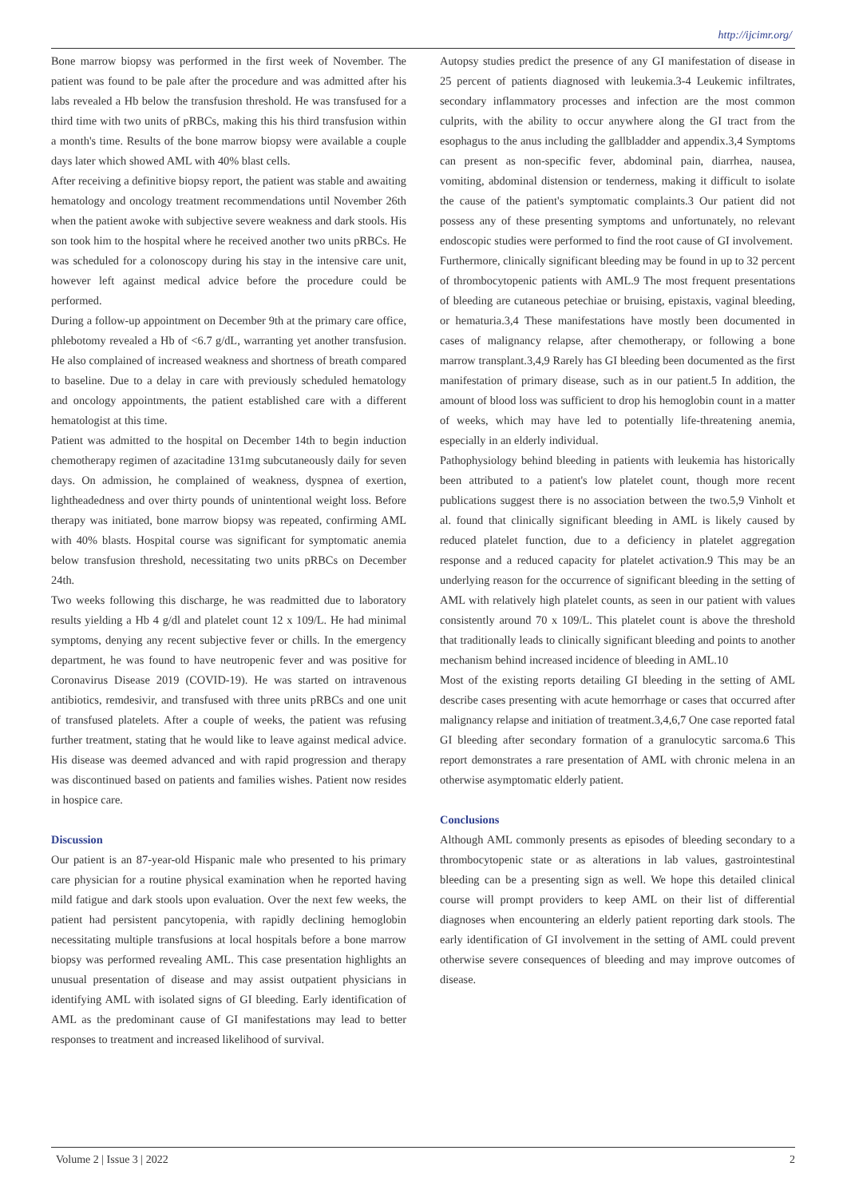http://ijcimr.org/
Bone marrow biopsy was performed in the first week of November. The patient was found to be pale after the procedure and was admitted after his labs revealed a Hb below the transfusion threshold. He was transfused for a third time with two units of pRBCs, making this his third transfusion within a month's time. Results of the bone marrow biopsy were available a couple days later which showed AML with 40% blast cells.
After receiving a definitive biopsy report, the patient was stable and awaiting hematology and oncology treatment recommendations until November 26th when the patient awoke with subjective severe weakness and dark stools. His son took him to the hospital where he received another two units pRBCs. He was scheduled for a colonoscopy during his stay in the intensive care unit, however left against medical advice before the procedure could be performed.
During a follow-up appointment on December 9th at the primary care office, phlebotomy revealed a Hb of <6.7 g/dL, warranting yet another transfusion. He also complained of increased weakness and shortness of breath compared to baseline. Due to a delay in care with previously scheduled hematology and oncology appointments, the patient established care with a different hematologist at this time.
Patient was admitted to the hospital on December 14th to begin induction chemotherapy regimen of azacitadine 131mg subcutaneously daily for seven days. On admission, he complained of weakness, dyspnea of exertion, lightheadedness and over thirty pounds of unintentional weight loss. Before therapy was initiated, bone marrow biopsy was repeated, confirming AML with 40% blasts. Hospital course was significant for symptomatic anemia below transfusion threshold, necessitating two units pRBCs on December 24th.
Two weeks following this discharge, he was readmitted due to laboratory results yielding a Hb 4 g/dl and platelet count 12 x 109/L. He had minimal symptoms, denying any recent subjective fever or chills. In the emergency department, he was found to have neutropenic fever and was positive for Coronavirus Disease 2019 (COVID-19). He was started on intravenous antibiotics, remdesivir, and transfused with three units pRBCs and one unit of transfused platelets. After a couple of weeks, the patient was refusing further treatment, stating that he would like to leave against medical advice. His disease was deemed advanced and with rapid progression and therapy was discontinued based on patients and families wishes. Patient now resides in hospice care.
Discussion
Our patient is an 87-year-old Hispanic male who presented to his primary care physician for a routine physical examination when he reported having mild fatigue and dark stools upon evaluation. Over the next few weeks, the patient had persistent pancytopenia, with rapidly declining hemoglobin necessitating multiple transfusions at local hospitals before a bone marrow biopsy was performed revealing AML. This case presentation highlights an unusual presentation of disease and may assist outpatient physicians in identifying AML with isolated signs of GI bleeding. Early identification of AML as the predominant cause of GI manifestations may lead to better responses to treatment and increased likelihood of survival.
Autopsy studies predict the presence of any GI manifestation of disease in 25 percent of patients diagnosed with leukemia.3-4 Leukemic infiltrates, secondary inflammatory processes and infection are the most common culprits, with the ability to occur anywhere along the GI tract from the esophagus to the anus including the gallbladder and appendix.3,4 Symptoms can present as non-specific fever, abdominal pain, diarrhea, nausea, vomiting, abdominal distension or tenderness, making it difficult to isolate the cause of the patient's symptomatic complaints.3 Our patient did not possess any of these presenting symptoms and unfortunately, no relevant endoscopic studies were performed to find the root cause of GI involvement.
Furthermore, clinically significant bleeding may be found in up to 32 percent of thrombocytopenic patients with AML.9 The most frequent presentations of bleeding are cutaneous petechiae or bruising, epistaxis, vaginal bleeding, or hematuria.3,4 These manifestations have mostly been documented in cases of malignancy relapse, after chemotherapy, or following a bone marrow transplant.3,4,9 Rarely has GI bleeding been documented as the first manifestation of primary disease, such as in our patient.5 In addition, the amount of blood loss was sufficient to drop his hemoglobin count in a matter of weeks, which may have led to potentially life-threatening anemia, especially in an elderly individual.
Pathophysiology behind bleeding in patients with leukemia has historically been attributed to a patient's low platelet count, though more recent publications suggest there is no association between the two.5,9 Vinholt et al. found that clinically significant bleeding in AML is likely caused by reduced platelet function, due to a deficiency in platelet aggregation response and a reduced capacity for platelet activation.9 This may be an underlying reason for the occurrence of significant bleeding in the setting of AML with relatively high platelet counts, as seen in our patient with values consistently around 70 x 109/L. This platelet count is above the threshold that traditionally leads to clinically significant bleeding and points to another mechanism behind increased incidence of bleeding in AML.10
Most of the existing reports detailing GI bleeding in the setting of AML describe cases presenting with acute hemorrhage or cases that occurred after malignancy relapse and initiation of treatment.3,4,6,7 One case reported fatal GI bleeding after secondary formation of a granulocytic sarcoma.6 This report demonstrates a rare presentation of AML with chronic melena in an otherwise asymptomatic elderly patient.
Conclusions
Although AML commonly presents as episodes of bleeding secondary to a thrombocytopenic state or as alterations in lab values, gastrointestinal bleeding can be a presenting sign as well. We hope this detailed clinical course will prompt providers to keep AML on their list of differential diagnoses when encountering an elderly patient reporting dark stools. The early identification of GI involvement in the setting of AML could prevent otherwise severe consequences of bleeding and may improve outcomes of disease.
Volume 2 | Issue 3 | 2022 2